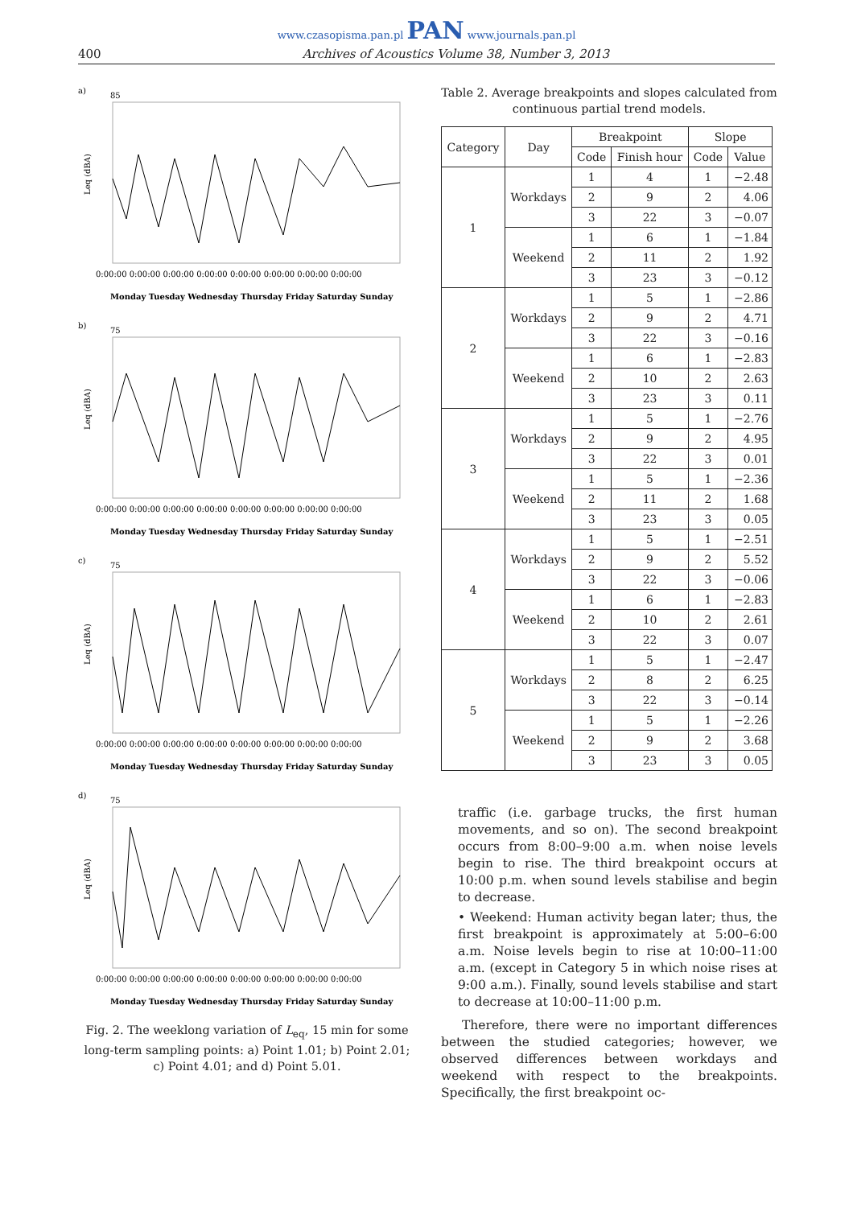www.czasopisma.pan.pl PAN www.journals.pan.pl
400 Archives of Acoustics Volume 38, Number 3, 2013
a)
Leq (dBA)
85
0:00:00 0:00:00 0:00:00 0:00:00 0:00:00 0:00:00 0:00:00 0:00:00
Monday Tuesday Wednesday Thursday Friday Saturday Sunday
b)
Leq (dBA)
75
0:00:00 0:00:00 0:00:00 0:00:00 0:00:00 0:00:00 0:00:00 0:00:00
Monday Tuesday Wednesday Thursday Friday Saturday Sunday
c)
Leq (dBA)
75
0:00:00 0:00:00 0:00:00 0:00:00 0:00:00 0:00:00 0:00:00 0:00:00
Monday Tuesday Wednesday Thursday Friday Saturday Sunday
d)
Leq (dBA)
75
0:00:00 0:00:00 0:00:00 0:00:00 0:00:00 0:00:00 0:00:00 0:00:00
Monday Tuesday Wednesday Thursday Friday Saturday Sunday
Fig. 2. The weeklong variation of L<sub>eq</sub>, 15 min for some long-term sampling points: a) Point 1.01; b) Point 2.01; c) Point 4.01; and d) Point 5.01.
Table 2. Average breakpoints and slopes calculated from continuous partial trend models.
| Category | Day | Breakpoint | | Slope | |
| --- | --- | --- | --- | --- | --- |
| | | Code | Finish hour | Code | Value |
| 1 | Workdays | 1 | 4 | 1 | −2.48 |
| | | 2 | 9 | 2 | 4.06 |
| | | 3 | 22 | 3 | −0.07 |
| | Weekend | 1 | 6 | 1 | −1.84 |
| | | 2 | 11 | 2 | 1.92 |
| | | 3 | 23 | 3 | −0.12 |
| 2 | Workdays | 1 | 5 | 1 | −2.86 |
| | | 2 | 9 | 2 | 4.71 |
| | | 3 | 22 | 3 | −0.16 |
| | Weekend | 1 | 6 | 1 | −2.83 |
| | | 2 | 10 | 2 | 2.63 |
| | | 3 | 23 | 3 | 0.11 |
| 3 | Workdays | 1 | 5 | 1 | −2.76 |
| | | 2 | 9 | 2 | 4.95 |
| | | 3 | 22 | 3 | 0.01 |
| | Weekend | 1 | 5 | 1 | −2.36 |
| | | 2 | 11 | 2 | 1.68 |
| | | 3 | 23 | 3 | 0.05 |
| 4 | Workdays | 1 | 5 | 1 | −2.51 |
| | | 2 | 9 | 2 | 5.52 |
| | | 3 | 22 | 3 | −0.06 |
| | Weekend | 1 | 6 | 1 | −2.83 |
| | | 2 | 10 | 2 | 2.61 |
| | | 3 | 22 | 3 | 0.07 |
| 5 | Workdays | 1 | 5 | 1 | −2.47 |
| | | 2 | 8 | 2 | 6.25 |
| | | 3 | 22 | 3 | −0.14 |
| | Weekend | 1 | 5 | 1 | −2.26 |
| | | 2 | 9 | 2 | 3.68 |
| | | 3 | 23 | 3 | 0.05 |
traffic (i.e. garbage trucks, the first human movements, and so on). The second breakpoint occurs from 8:00–9:00 a.m. when noise levels begin to rise. The third breakpoint occurs at 10:00 p.m. when sound levels stabilise and begin to decrease.
• Weekend: Human activity began later; thus, the first breakpoint is approximately at 5:00–6:00 a.m. Noise levels begin to rise at 10:00–11:00 a.m. (except in Category 5 in which noise rises at 9:00 a.m.). Finally, sound levels stabilise and start to decrease at 10:00–11:00 p.m.
Therefore, there were no important differences between the studied categories; however, we observed differences between workdays and weekend with respect to the breakpoints. Specifically, the first breakpoint oc-